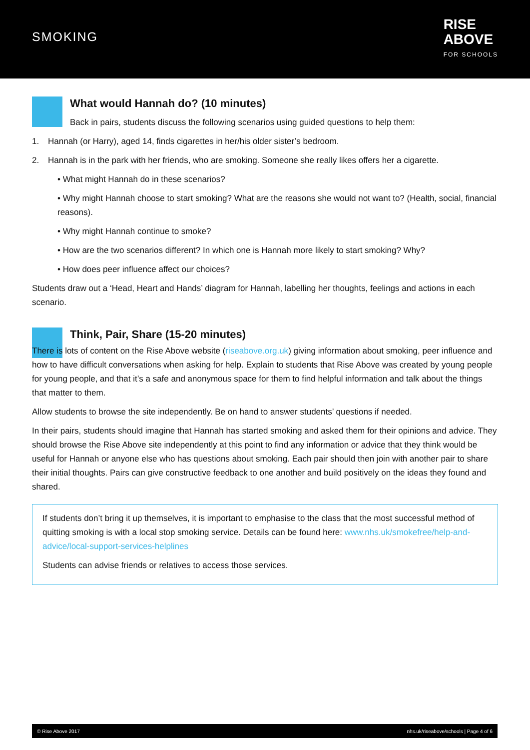SMOKING
RISE
ABOVE
FOR SCHOOLS
What would Hannah do? (10 minutes)
Back in pairs, students discuss the following scenarios using guided questions to help them:
1. Hannah (or Harry), aged 14, finds cigarettes in her/his older sister’s bedroom.
2. Hannah is in the park with her friends, who are smoking. Someone she really likes offers her a cigarette.
• What might Hannah do in these scenarios?
• Why might Hannah choose to start smoking? What are the reasons she would not want to? (Health, social, financial reasons).
• Why might Hannah continue to smoke?
• How are the two scenarios different? In which one is Hannah more likely to start smoking? Why?
• How does peer influence affect our choices?
Students draw out a ‘Head, Heart and Hands’ diagram for Hannah, labelling her thoughts, feelings and actions in each scenario.
Think, Pair, Share (15-20 minutes)
There is lots of content on the Rise Above website (riseabove.org.uk) giving information about smoking, peer influence and how to have difficult conversations when asking for help. Explain to students that Rise Above was created by young people for young people, and that it’s a safe and anonymous space for them to find helpful information and talk about the things that matter to them.
Allow students to browse the site independently. Be on hand to answer students’ questions if needed.
In their pairs, students should imagine that Hannah has started smoking and asked them for their opinions and advice. They should browse the Rise Above site independently at this point to find any information or advice that they think would be useful for Hannah or anyone else who has questions about smoking. Each pair should then join with another pair to share their initial thoughts. Pairs can give constructive feedback to one another and build positively on the ideas they found and shared.
If students don’t bring it up themselves, it is important to emphasise to the class that the most successful method of quitting smoking is with a local stop smoking service. Details can be found here: www.nhs.uk/smokefree/help-and-advice/local-support-services-helplines
Students can advise friends or relatives to access those services.
© Rise Above 2017 nhs.uk/riseabove/schools | Page 4 of 6